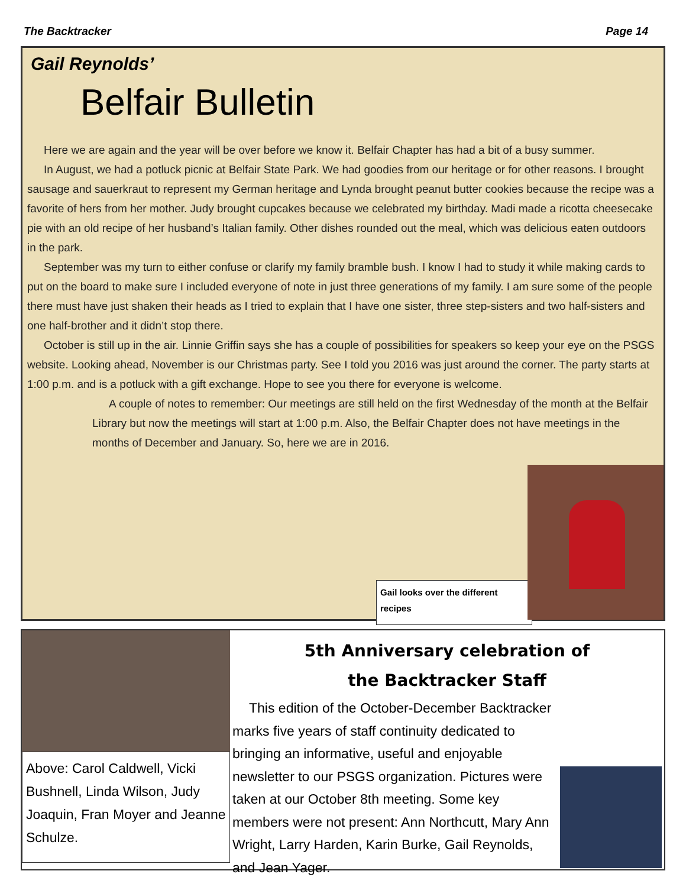The Backtracker Page 14
Gail Reynolds’
Belfair Bulletin
Here we are again and the year will be over before we know it. Belfair Chapter has had a bit of a busy summer.
In August, we had a potluck picnic at Belfair State Park. We had goodies from our heritage or for other reasons. I brought sausage and sauerkraut to represent my German heritage and Lynda brought peanut butter cookies because the recipe was a favorite of hers from her mother. Judy brought cupcakes because we celebrated my birthday. Madi made a ricotta cheesecake pie with an old recipe of her husband’s Italian family. Other dishes rounded out the meal, which was delicious eaten outdoors in the park.
September was my turn to either confuse or clarify my family bramble bush. I know I had to study it while making cards to put on the board to make sure I included everyone of note in just three generations of my family. I am sure some of the people there must have just shaken their heads as I tried to explain that I have one sister, three step-sisters and two half-sisters and one half-brother and it didn’t stop there.
October is still up in the air. Linnie Griffin says she has a couple of possibilities for speakers so keep your eye on the PSGS website. Looking ahead, November is our Christmas party. See I told you 2016 was just around the corner. The party starts at 1:00 p.m. and is a potluck with a gift exchange. Hope to see you there for everyone is welcome.
A couple of notes to remember: Our meetings are still held on the first Wednesday of the month at the Belfair Library but now the meetings will start at 1:00 p.m. Also, the Belfair Chapter does not have meetings in the months of December and January. So, here we are in 2016.
Gail looks over the different recipes
Above: Carol Caldwell, Vicki Bushnell, Linda Wilson, Judy Joaquin, Fran Moyer and Jeanne Schulze.
5th Anniversary celebration of
the Backtracker Staff
This edition of the October-December Backtracker marks five years of staff continuity dedicated to bringing an informative, useful and enjoyable newsletter to our PSGS organization. Pictures were taken at our October 8th meeting. Some key members were not present: Ann Northcutt, Mary Ann Wright, Larry Harden, Karin Burke, Gail Reynolds, and Jean Yager.